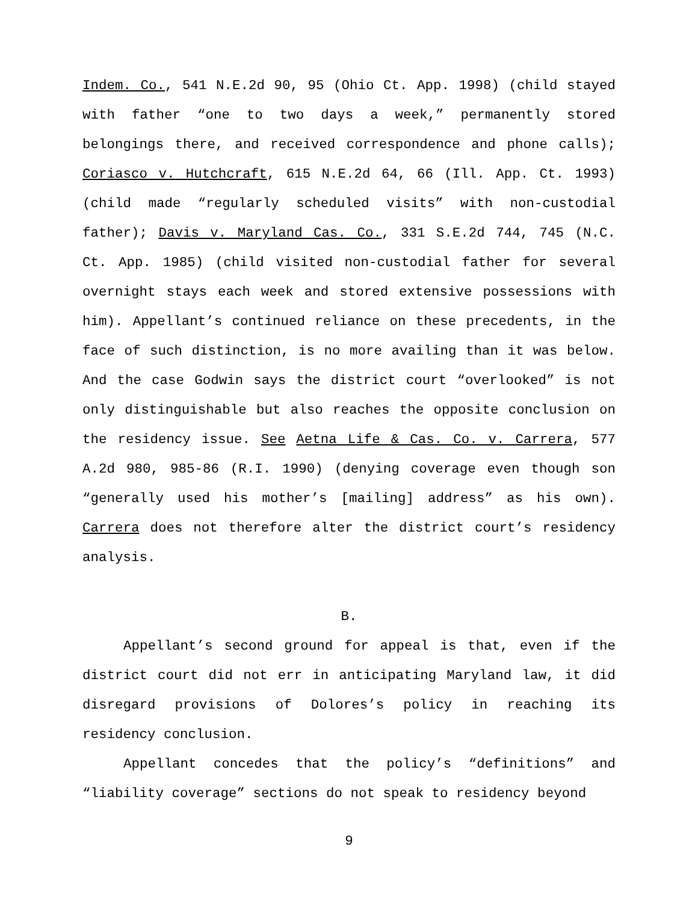Indem. Co., 541 N.E.2d 90, 95 (Ohio Ct. App. 1998) (child stayed with father “one to two days a week,” permanently stored belongings there, and received correspondence and phone calls); Coriasco v. Hutchcraft, 615 N.E.2d 64, 66 (Ill. App. Ct. 1993) (child made “regularly scheduled visits” with non-custodial father); Davis v. Maryland Cas. Co., 331 S.E.2d 744, 745 (N.C. Ct. App. 1985) (child visited non-custodial father for several overnight stays each week and stored extensive possessions with him). Appellant’s continued reliance on these precedents, in the face of such distinction, is no more availing than it was below. And the case Godwin says the district court “overlooked” is not only distinguishable but also reaches the opposite conclusion on the residency issue. See Aetna Life & Cas. Co. v. Carrera, 577 A.2d 980, 985-86 (R.I. 1990) (denying coverage even though son “generally used his mother’s [mailing] address” as his own). Carrera does not therefore alter the district court’s residency analysis.
B.
Appellant’s second ground for appeal is that, even if the district court did not err in anticipating Maryland law, it did disregard provisions of Dolores’s policy in reaching its residency conclusion.
Appellant concedes that the policy’s “definitions” and “liability coverage” sections do not speak to residency beyond
9